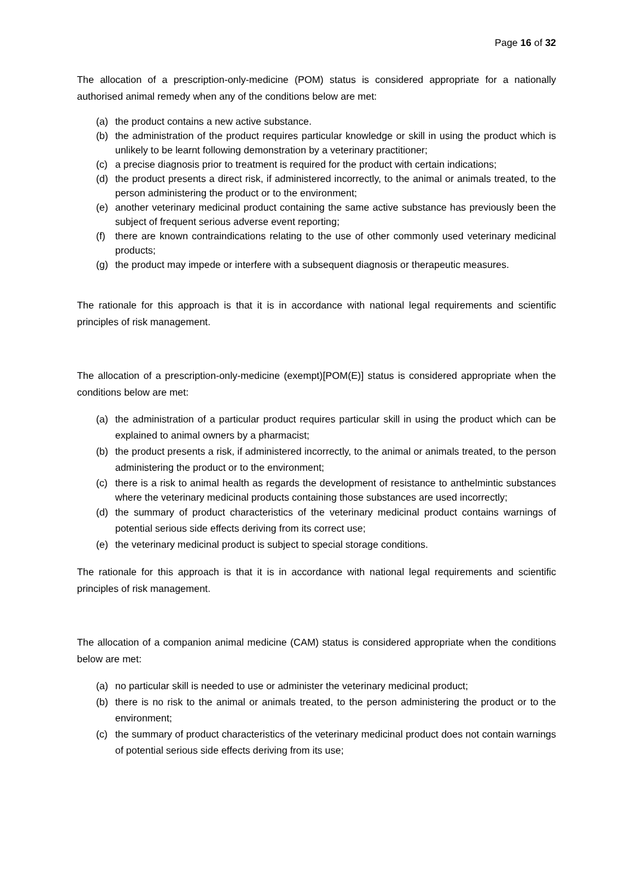Page 16 of 32
The allocation of a prescription-only-medicine (POM) status is considered appropriate for a nationally authorised animal remedy when any of the conditions below are met:
(a) the product contains a new active substance.
(b) the administration of the product requires particular knowledge or skill in using the product which is unlikely to be learnt following demonstration by a veterinary practitioner;
(c) a precise diagnosis prior to treatment is required for the product with certain indications;
(d) the product presents a direct risk, if administered incorrectly, to the animal or animals treated, to the person administering the product or to the environment;
(e) another veterinary medicinal product containing the same active substance has previously been the subject of frequent serious adverse event reporting;
(f) there are known contraindications relating to the use of other commonly used veterinary medicinal products;
(g) the product may impede or interfere with a subsequent diagnosis or therapeutic measures.
The rationale for this approach is that it is in accordance with national legal requirements and scientific principles of risk management.
The allocation of a prescription-only-medicine (exempt)[POM(E)] status is considered appropriate when the conditions below are met:
(a) the administration of a particular product requires particular skill in using the product which can be explained to animal owners by a pharmacist;
(b) the product presents a risk, if administered incorrectly, to the animal or animals treated, to the person administering the product or to the environment;
(c) there is a risk to animal health as regards the development of resistance to anthelmintic substances where the veterinary medicinal products containing those substances are used incorrectly;
(d) the summary of product characteristics of the veterinary medicinal product contains warnings of potential serious side effects deriving from its correct use;
(e) the veterinary medicinal product is subject to special storage conditions.
The rationale for this approach is that it is in accordance with national legal requirements and scientific principles of risk management.
The allocation of a companion animal medicine (CAM) status is considered appropriate when the conditions below are met:
(a) no particular skill is needed to use or administer the veterinary medicinal product;
(b) there is no risk to the animal or animals treated, to the person administering the product or to the environment;
(c) the summary of product characteristics of the veterinary medicinal product does not contain warnings of potential serious side effects deriving from its use;